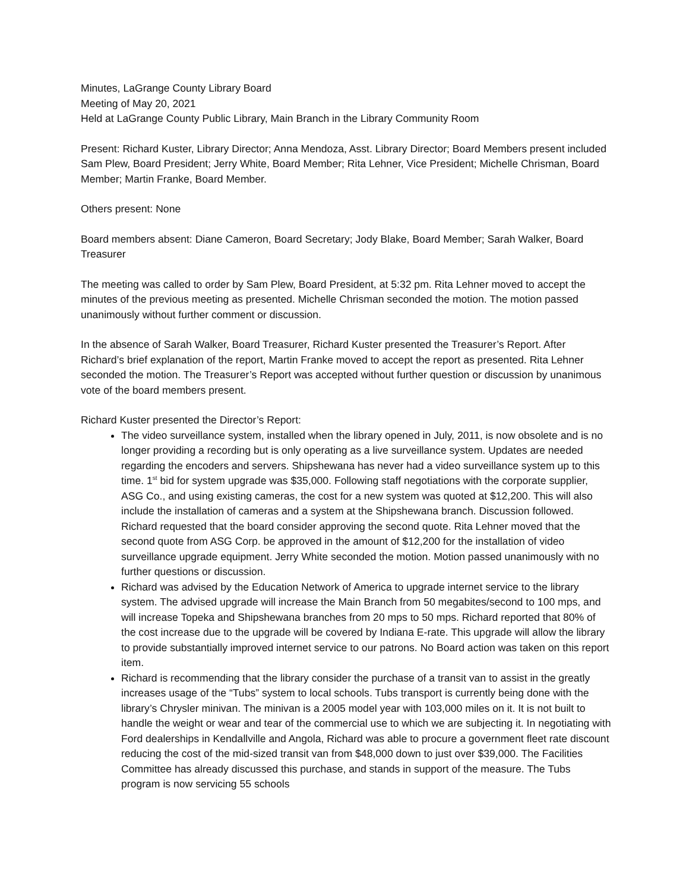Minutes, LaGrange County Library Board
Meeting of May 20, 2021
Held at LaGrange County Public Library, Main Branch in the Library Community Room
Present: Richard Kuster, Library Director; Anna Mendoza, Asst. Library Director; Board Members present included Sam Plew, Board President; Jerry White, Board Member; Rita Lehner, Vice President; Michelle Chrisman, Board Member; Martin Franke, Board Member.
Others present: None
Board members absent: Diane Cameron, Board Secretary; Jody Blake, Board Member; Sarah Walker, Board Treasurer
The meeting was called to order by Sam Plew, Board President, at 5:32 pm. Rita Lehner moved to accept the minutes of the previous meeting as presented. Michelle Chrisman seconded the motion. The motion passed unanimously without further comment or discussion.
In the absence of Sarah Walker, Board Treasurer, Richard Kuster presented the Treasurer’s Report. After Richard’s brief explanation of the report, Martin Franke moved to accept the report as presented. Rita Lehner seconded the motion. The Treasurer’s Report was accepted without further question or discussion by unanimous vote of the board members present.
Richard Kuster presented the Director’s Report:
The video surveillance system, installed when the library opened in July, 2011, is now obsolete and is no longer providing a recording but is only operating as a live surveillance system. Updates are needed regarding the encoders and servers. Shipshewana has never had a video surveillance system up to this time. 1<sup>st</sup> bid for system upgrade was $35,000. Following staff negotiations with the corporate supplier, ASG Co., and using existing cameras, the cost for a new system was quoted at $12,200. This will also include the installation of cameras and a system at the Shipshewana branch. Discussion followed. Richard requested that the board consider approving the second quote. Rita Lehner moved that the second quote from ASG Corp. be approved in the amount of $12,200 for the installation of video surveillance upgrade equipment. Jerry White seconded the motion. Motion passed unanimously with no further questions or discussion.
Richard was advised by the Education Network of America to upgrade internet service to the library system. The advised upgrade will increase the Main Branch from 50 megabites/second to 100 mps, and will increase Topeka and Shipshewana branches from 20 mps to 50 mps. Richard reported that 80% of the cost increase due to the upgrade will be covered by Indiana E-rate. This upgrade will allow the library to provide substantially improved internet service to our patrons. No Board action was taken on this report item.
Richard is recommending that the library consider the purchase of a transit van to assist in the greatly increases usage of the “Tubs” system to local schools. Tubs transport is currently being done with the library’s Chrysler minivan. The minivan is a 2005 model year with 103,000 miles on it. It is not built to handle the weight or wear and tear of the commercial use to which we are subjecting it. In negotiating with Ford dealerships in Kendallville and Angola, Richard was able to procure a government fleet rate discount reducing the cost of the mid-sized transit van from $48,000 down to just over $39,000. The Facilities Committee has already discussed this purchase, and stands in support of the measure. The Tubs program is now servicing 55 schools